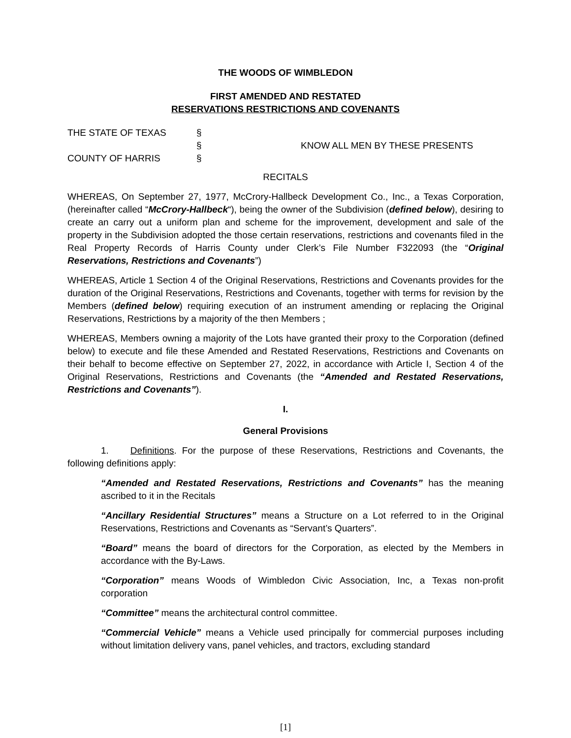THE WOODS OF WIMBLEDON
FIRST AMENDED AND RESTATED
RESERVATIONS RESTRICTIONS AND COVENANTS
| THE STATE OF TEXAS | § | |
| | § | KNOW ALL MEN BY THESE PRESENTS |
| COUNTY OF HARRIS | § | |
RECITALS
WHEREAS, On September 27, 1977, McCrory-Hallbeck Development Co., Inc., a Texas Corporation, (hereinafter called “McCrory-Hallbeck“), being the owner of the Subdivision (defined below), desiring to create an carry out a uniform plan and scheme for the improvement, development and sale of the property in the Subdivision adopted the those certain reservations, restrictions and covenants filed in the Real Property Records of Harris County under Clerk’s File Number F322093 (the “Original Reservations, Restrictions and Covenants”)
WHEREAS, Article 1 Section 4 of the Original Reservations, Restrictions and Covenants provides for the duration of the Original Reservations, Restrictions and Covenants, together with terms for revision by the Members (defined below) requiring execution of an instrument amending or replacing the Original Reservations, Restrictions by a majority of the then Members ;
WHEREAS, Members owning a majority of the Lots have granted their proxy to the Corporation (defined below) to execute and file these Amended and Restated Reservations, Restrictions and Covenants on their behalf to become effective on September 27, 2022, in accordance with Article I, Section 4 of the Original Reservations, Restrictions and Covenants (the “Amended and Restated Reservations, Restrictions and Covenants”).
I.
General Provisions
1. Definitions. For the purpose of these Reservations, Restrictions and Covenants, the following definitions apply:
“Amended and Restated Reservations, Restrictions and Covenants” has the meaning ascribed to it in the Recitals
“Ancillary Residential Structures” means a Structure on a Lot referred to in the Original Reservations, Restrictions and Covenants as “Servant’s Quarters”.
“Board” means the board of directors for the Corporation, as elected by the Members in accordance with the By-Laws.
“Corporation” means Woods of Wimbledon Civic Association, Inc, a Texas non-profit corporation
“Committee” means the architectural control committee.
“Commercial Vehicle” means a Vehicle used principally for commercial purposes including without limitation delivery vans, panel vehicles, and tractors, excluding standard
[1]